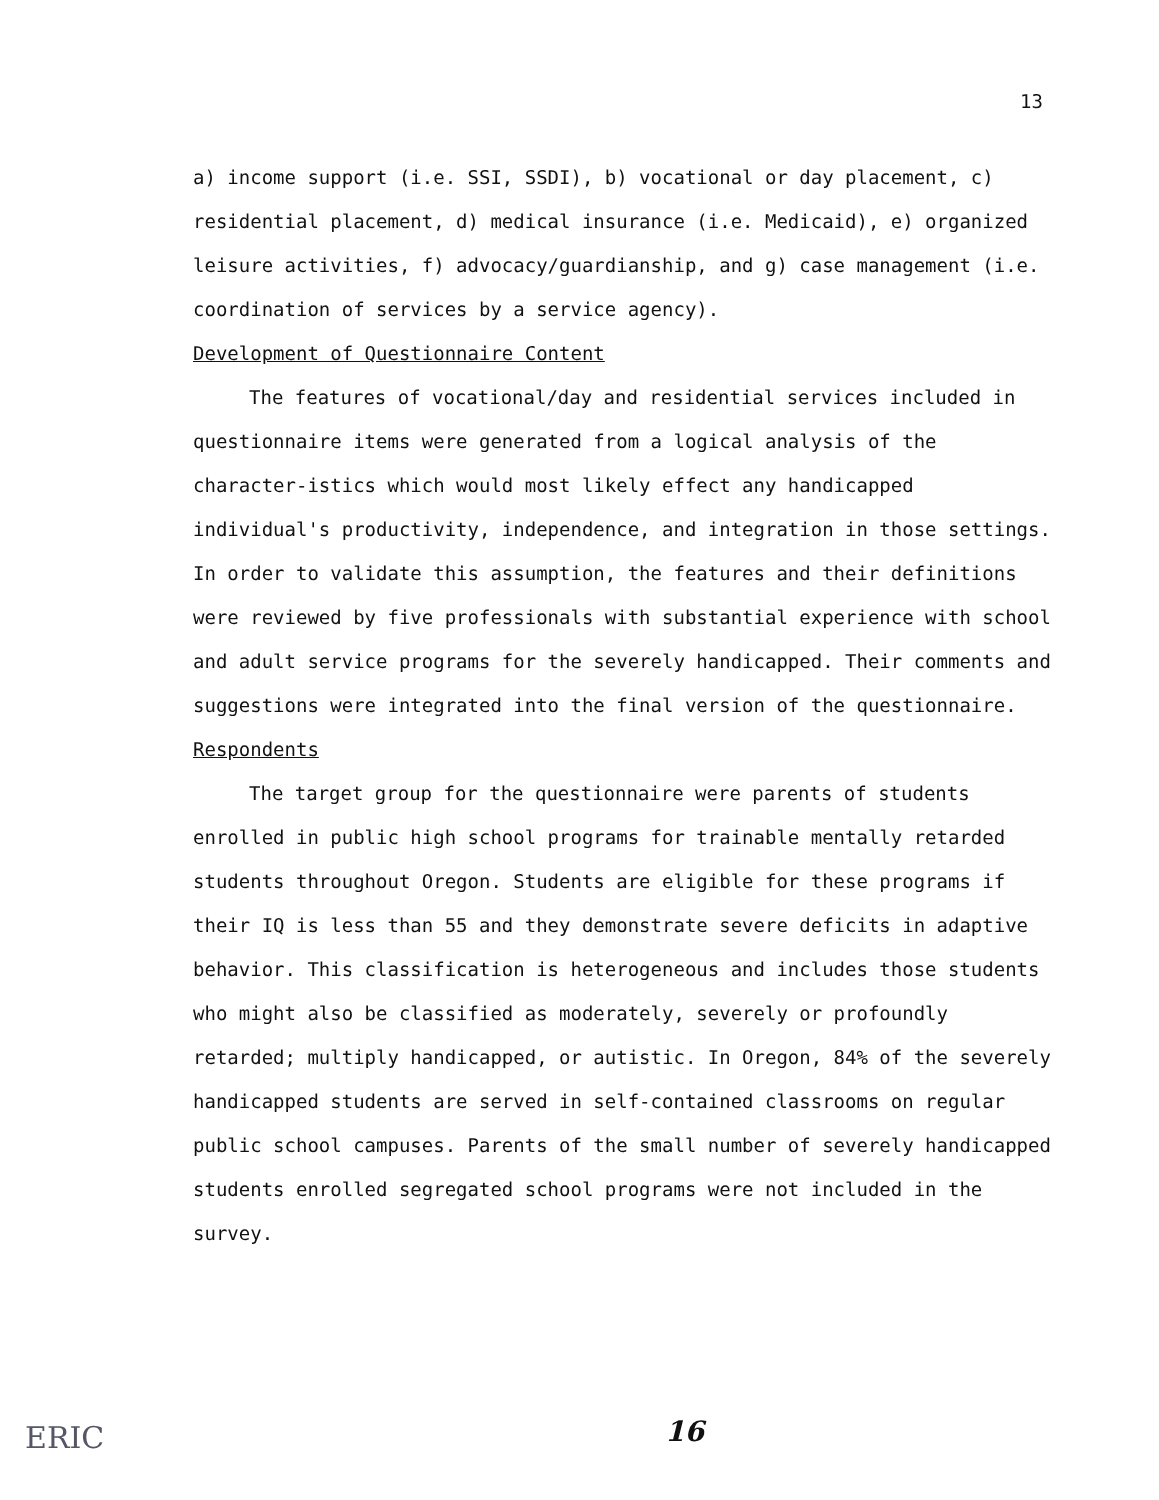13
a) income support (i.e. SSI, SSDI), b) vocational or day placement, c) residential placement, d) medical insurance (i.e. Medicaid), e) organized leisure activities, f) advocacy/guardianship, and g) case management (i.e. coordination of services by a service agency).
Development of Questionnaire Content
The features of vocational/day and residential services included in questionnaire items were generated from a logical analysis of the character-istics which would most likely effect any handicapped individual's productivity, independence, and integration in those settings. In order to validate this assumption, the features and their definitions were reviewed by five professionals with substantial experience with school and adult service programs for the severely handicapped. Their comments and suggestions were integrated into the final version of the questionnaire.
Respondents
The target group for the questionnaire were parents of students enrolled in public high school programs for trainable mentally retarded students throughout Oregon. Students are eligible for these programs if their IQ is less than 55 and they demonstrate severe deficits in adaptive behavior. This classification is heterogeneous and includes those students who might also be classified as moderately, severely or profoundly retarded; multiply handicapped, or autistic. In Oregon, 84% of the severely handicapped students are served in self-contained classrooms on regular public school campuses. Parents of the small number of severely handicapped students enrolled segregated school programs were not included in the survey.
ERIC 16